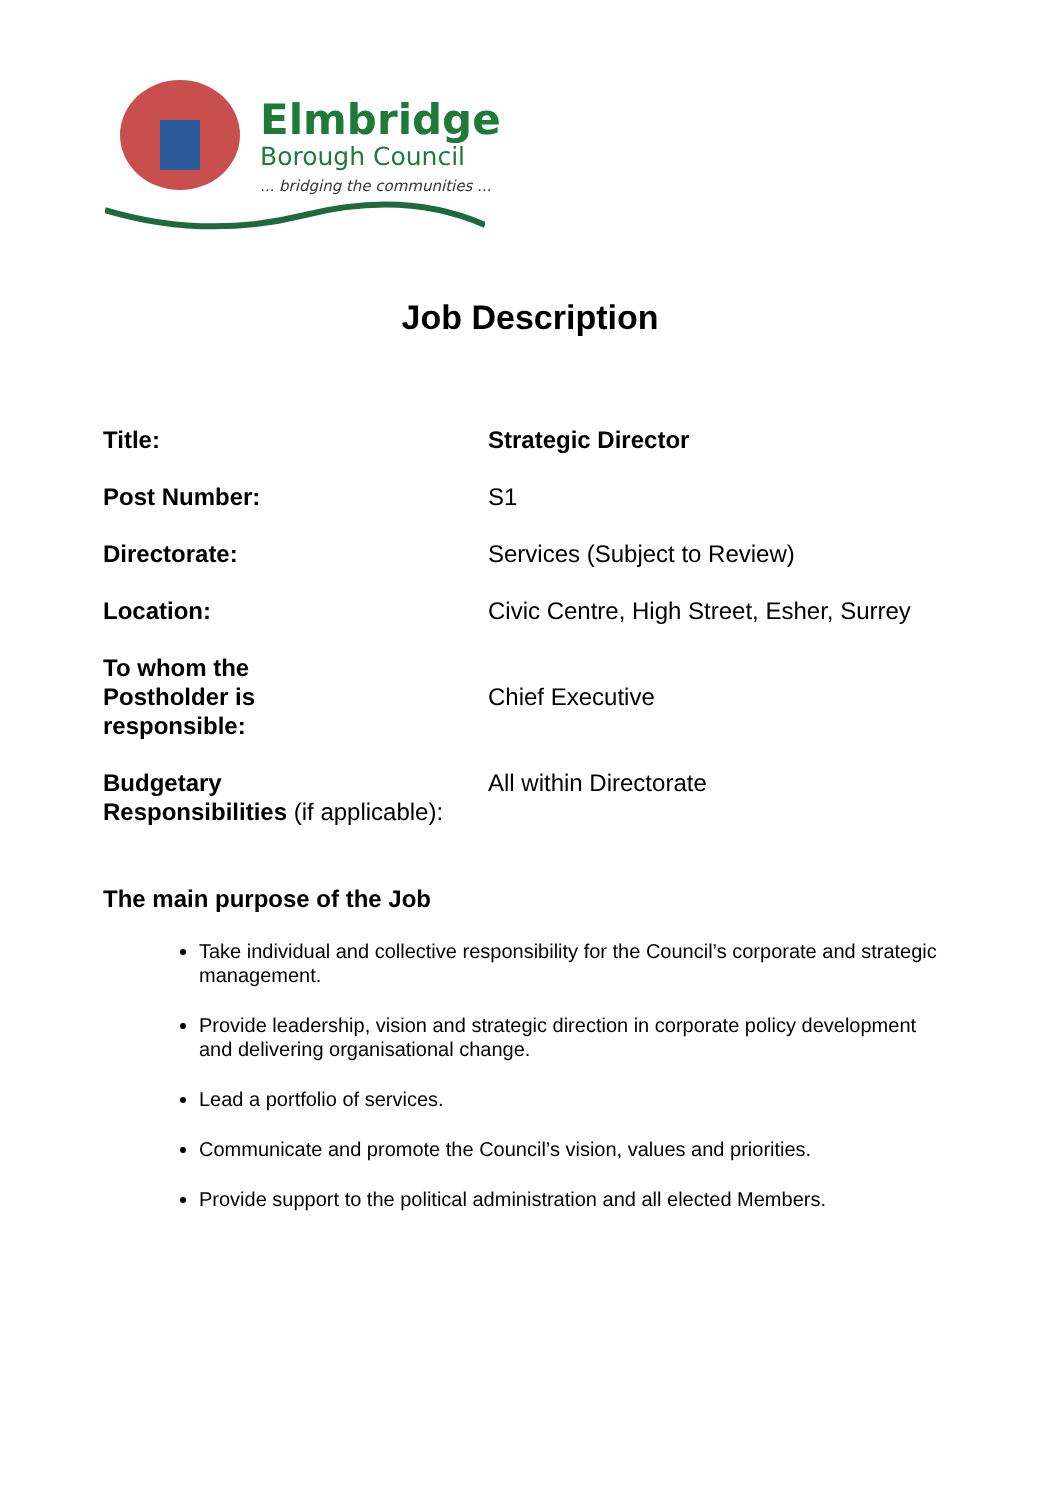Elmbridge
Borough Council
... bridging the communities ...
Job Description
| Title: | Strategic Director |
| Post Number: | S1 |
| Directorate: | Services (Subject to Review) |
| Location: | Civic Centre, High Street, Esher, Surrey |
| To whom the Postholder is responsible: | Chief Executive |
| Budgetary Responsibilities (if applicable): | All within Directorate |
The main purpose of the Job
Take individual and collective responsibility for the Council’s corporate and strategic management.
Provide leadership, vision and strategic direction in corporate policy development and delivering organisational change.
Lead a portfolio of services.
Communicate and promote the Council’s vision, values and priorities.
Provide support to the political administration and all elected Members.